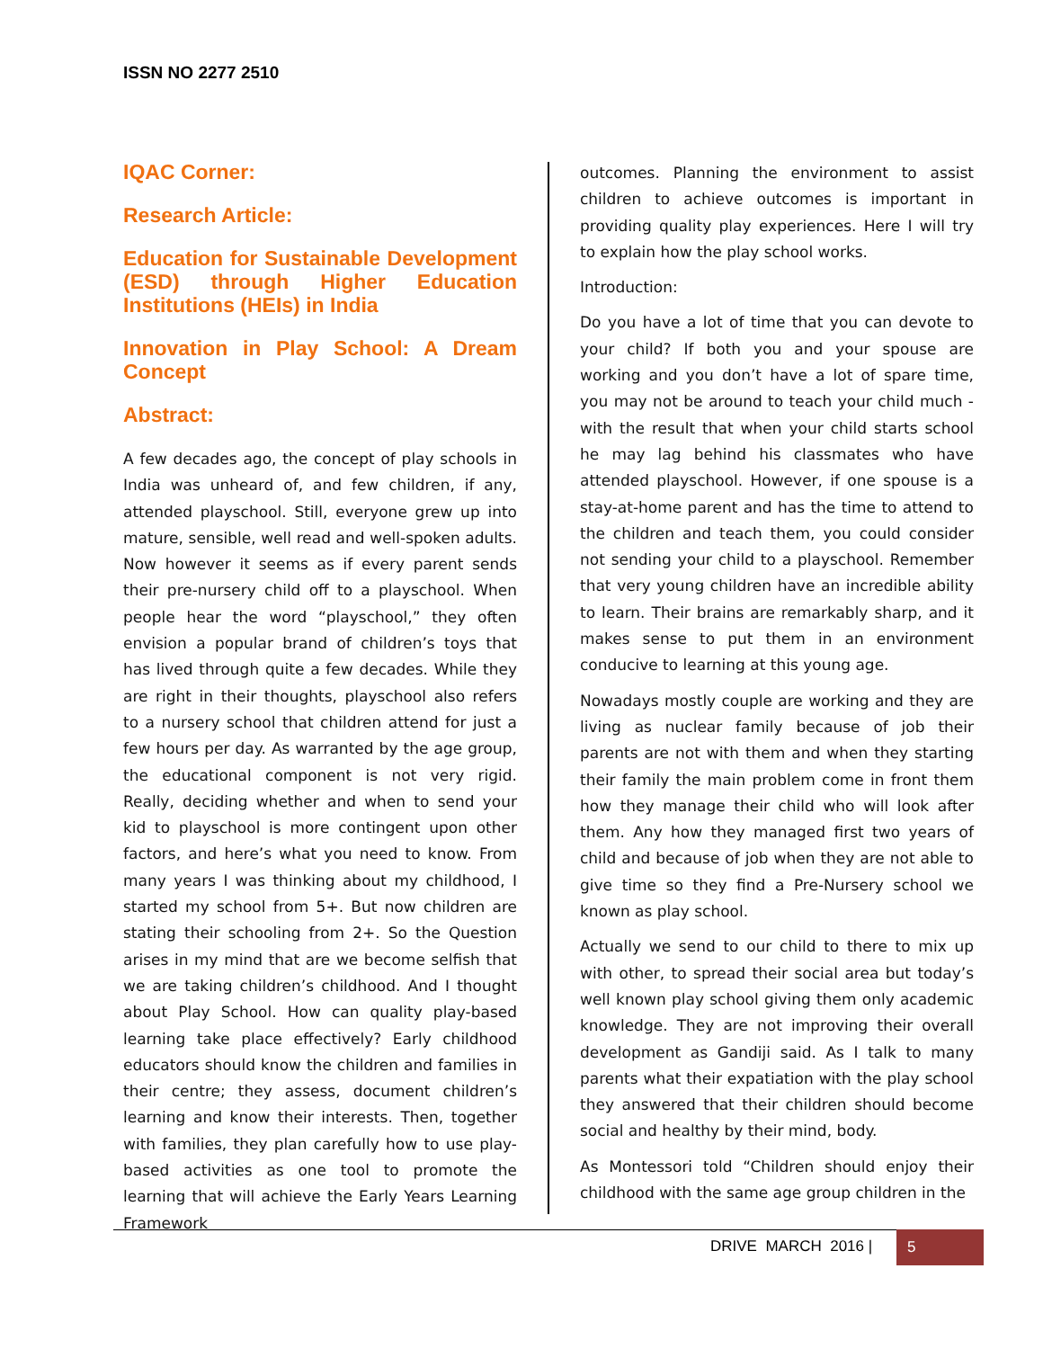ISSN NO 2277 2510
IQAC Corner:
Research Article:
Education for Sustainable Development (ESD) through Higher Education Institutions (HEIs) in India
Innovation in Play School: A Dream Concept
Abstract:
A few decades ago, the concept of play schools in India was unheard of, and few children, if any, attended playschool. Still, everyone grew up into mature, sensible, well read and well-spoken adults. Now however it seems as if every parent sends their pre-nursery child off to a playschool. When people hear the word “playschool,” they often envision a popular brand of children’s toys that has lived through quite a few decades. While they are right in their thoughts, playschool also refers to a nursery school that children attend for just a few hours per day. As warranted by the age group, the educational component is not very rigid. Really, deciding whether and when to send your kid to playschool is more contingent upon other factors, and here’s what you need to know. From many years I was thinking about my childhood, I started my school from 5+. But now children are stating their schooling from 2+. So the Question arises in my mind that are we become selfish that we are taking children’s childhood. And I thought about Play School. How can quality play-based learning take place effectively? Early childhood educators should know the children and families in their centre; they assess, document children’s learning and know their interests. Then, together with families, they plan carefully how to use play-based activities as one tool to promote the learning that will achieve the Early Years Learning Framework
outcomes. Planning the environment to assist children to achieve outcomes is important in providing quality play experiences. Here I will try to explain how the play school works.
Introduction:
Do you have a lot of time that you can devote to your child? If both you and your spouse are working and you don’t have a lot of spare time, you may not be around to teach your child much - with the result that when your child starts school he may lag behind his classmates who have attended playschool. However, if one spouse is a stay-at-home parent and has the time to attend to the children and teach them, you could consider not sending your child to a playschool. Remember that very young children have an incredible ability to learn. Their brains are remarkably sharp, and it makes sense to put them in an environment conducive to learning at this young age.
Nowadays mostly couple are working and they are living as nuclear family because of job their parents are not with them and when they starting their family the main problem come in front them how they manage their child who will look after them. Any how they managed first two years of child and because of job when they are not able to give time so they find a Pre-Nursery school we known as play school.
Actually we send to our child to there to mix up with other, to spread their social area but today’s well known play school giving them only academic knowledge. They are not improving their overall development as Gandiji said. As I talk to many parents what their expatiation with the play school they answered that their children should become social and healthy by their mind, body.
As Montessori told “Children should enjoy their childhood with the same age group children in the
DRIVE MARCH 2016 | 5